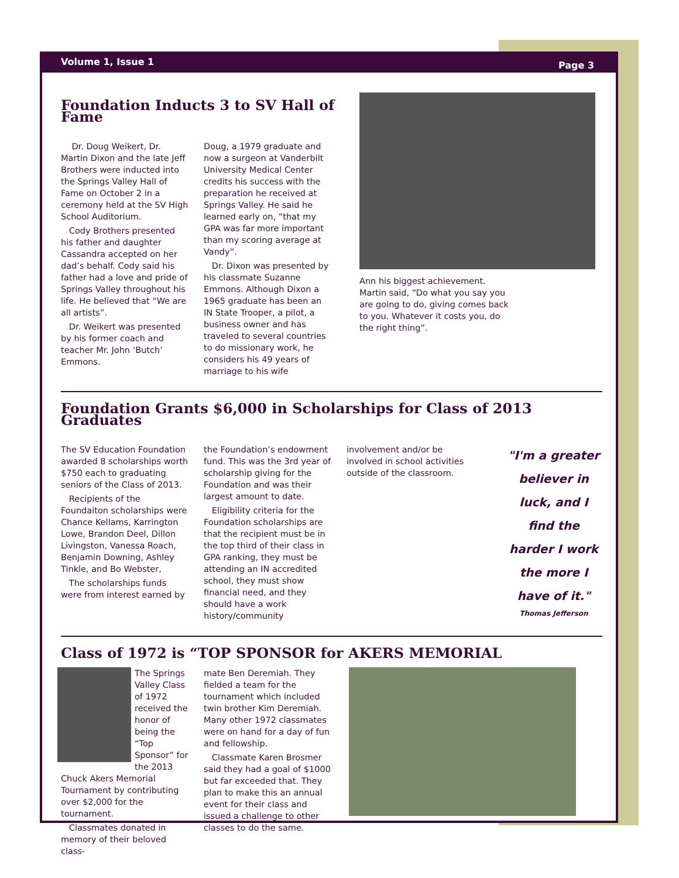Volume 1, Issue 1 Page 3
Foundation Inducts 3 to SV Hall of Fame
Dr. Doug Weikert, Dr. Martin Dixon and the late Jeff Brothers were inducted into the Springs Valley Hall of Fame on October 2 in a ceremony held at the SV High School Auditorium.
Cody Brothers presented his father and daughter Cassandra accepted on her dad’s behalf. Cody said his father had a love and pride of Springs Valley throughout his life. He believed that “We are all artists”.
Dr. Weikert was presented by his former coach and teacher Mr. John ‘Butch’ Emmons.
Doug, a 1979 graduate and now a surgeon at Vanderbilt University Medical Center credits his success with the preparation he received at Springs Valley. He said he learned early on, “that my GPA was far more important than my scoring average at Vandy”.
Dr. Dixon was presented by his classmate Suzanne Emmons. Although Dixon a 1965 graduate has been an IN State Trooper, a pilot, a business owner and has traveled to several countries to do missionary work, he considers his 49 years of marriage to his wife
Ann his biggest achievement. Martin said, “Do what you say you are going to do, giving comes back to you. Whatever it costs you, do the right thing”.
Foundation Grants $6,000 in Scholarships for Class of 2013 Graduates
The SV Education Foundation awarded 8 scholarships worth $750 each to graduating seniors of the Class of 2013.
Recipients of the Foundaiton scholarships were Chance Kellams, Karrington Lowe, Brandon Deel, Dillon Livingston, Vanessa Roach, Benjamin Downing, Ashley Tinkle, and Bo Webster,
The scholarships funds were from interest earned by
the Foundation’s endowment fund. This was the 3rd year of scholarship giving for the Foundation and was their largest amount to date.
Eligibility criteria for the Foundation scholarships are that the recipient must be in the top third of their class in GPA ranking, they must be attending an IN accredited school, they must show financial need, and they should have a work history/community
involvement and/or be involved in school activities outside of the classroom.
"I'm a greater believer in luck, and I find the harder I work the more I have of it."
Thomas Jefferson
Class of 1972 is “TOP SPONSOR for AKERS MEMORIAL
The Springs Valley Class of 1972 received the honor of being the “Top Sponsor” for the 2013 Chuck Akers Memorial Tournament by contributing over $2,000 for the tournament.
Classmates donated in memory of their beloved class-
mate Ben Deremiah. They fielded a team for the tournament which included twin brother Kim Deremiah. Many other 1972 classmates were on hand for a day of fun and fellowship.
Classmate Karen Brosmer said they had a goal of $1000 but far exceeded that. They plan to make this an annual event for their class and issued a challenge to other classes to do the same.